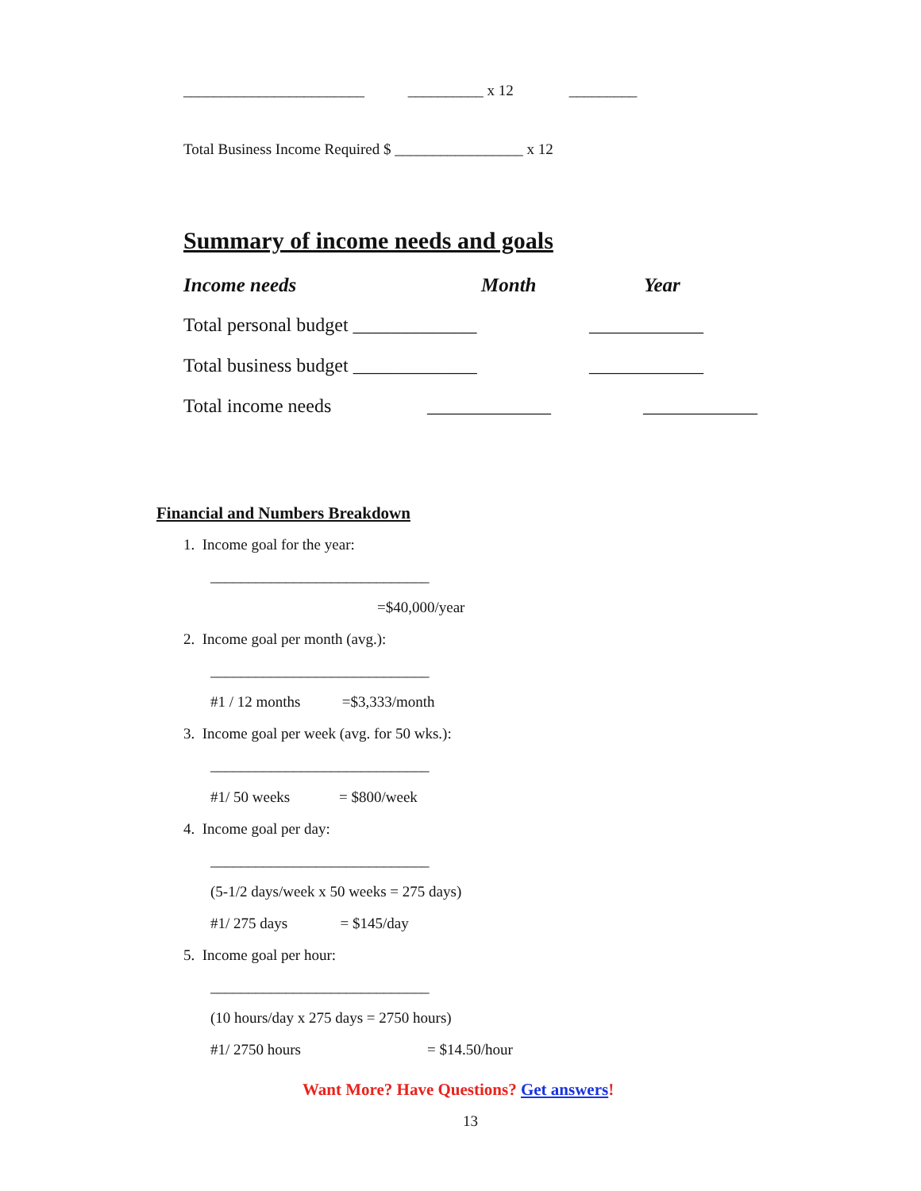________________________ __________ x 12 _________
Total Business Income Required $ _________________ x 12
Summary of income needs and goals
Income needs
Month
Year
Total personal budget _____________
____________
Total business budget _____________
____________
Total income needs
_____________
____________
Financial and Numbers Breakdown
1. Income goal for the year:
_____________________________
=$40,000/year
2. Income goal per month (avg.):
_____________________________
#1 / 12 months =$3,333/month
3. Income goal per week (avg. for 50 wks.):
_____________________________
#1/ 50 weeks = $800/week
4. Income goal per day:
_____________________________
(5-1/2 days/week x 50 weeks = 275 days)
#1/ 275 days = $145/day
5. Income goal per hour:
_____________________________
(10 hours/day x 275 days = 2750 hours)
#1/ 2750 hours
= $14.50/hour
Want More? Have Questions? Get answers!
13